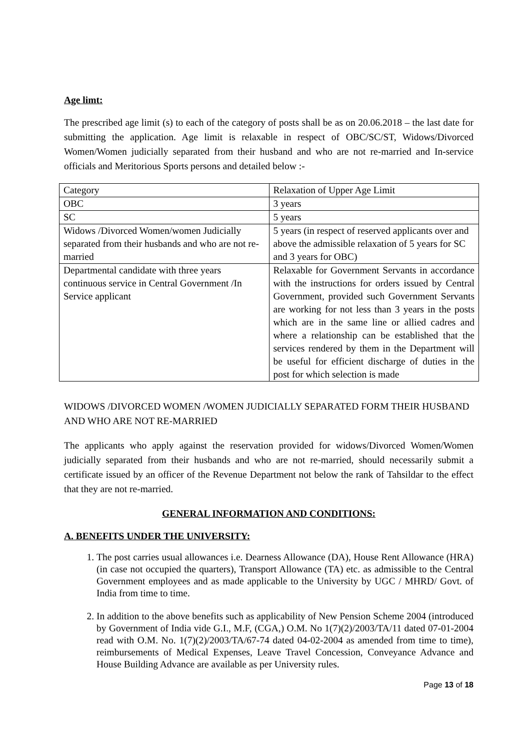Age limt:
The prescribed age limit (s) to each of the category of posts shall be as on 20.06.2018 – the last date for submitting the application. Age limit is relaxable in respect of OBC/SC/ST, Widows/Divorced Women/Women judicially separated from their husband and who are not re-married and In-service officials and Meritorious Sports persons and detailed below :-
| Category | Relaxation of Upper Age Limit |
| OBC | 3 years |
| SC | 5 years |
| Widows /Divorced Women/women Judicially separated from their husbands and who are not re-married | 5 years (in respect of reserved applicants over and above the admissible relaxation of 5 years for SC and 3 years for OBC) |
| Departmental candidate with three years continuous service in Central Government /In Service applicant | Relaxable for Government Servants in accordance with the instructions for orders issued by Central Government, provided such Government Servants are working for not less than 3 years in the posts which are in the same line or allied cadres and where a relationship can be established that the services rendered by them in the Department will be useful for efficient discharge of duties in the post for which selection is made |
WIDOWS /DIVORCED WOMEN /WOMEN JUDICIALLY SEPARATED FORM THEIR HUSBAND AND WHO ARE NOT RE-MARRIED
The applicants who apply against the reservation provided for widows/Divorced Women/Women judicially separated from their husbands and who are not re-married, should necessarily submit a certificate issued by an officer of the Revenue Department not below the rank of Tahsildar to the effect that they are not re-married.
GENERAL INFORMATION AND CONDITIONS:
A. BENEFITS UNDER THE UNIVERSITY:
1. The post carries usual allowances i.e. Dearness Allowance (DA), House Rent Allowance (HRA) (in case not occupied the quarters), Transport Allowance (TA) etc. as admissible to the Central Government employees and as made applicable to the University by UGC / MHRD/ Govt. of India from time to time.
2. In addition to the above benefits such as applicability of New Pension Scheme 2004 (introduced by Government of India vide G.I., M.F, (CGA,) O.M. No 1(7)(2)/2003/TA/11 dated 07-01-2004 read with O.M. No. 1(7)(2)/2003/TA/67-74 dated 04-02-2004 as amended from time to time), reimbursements of Medical Expenses, Leave Travel Concession, Conveyance Advance and House Building Advance are available as per University rules.
Page 13 of 18